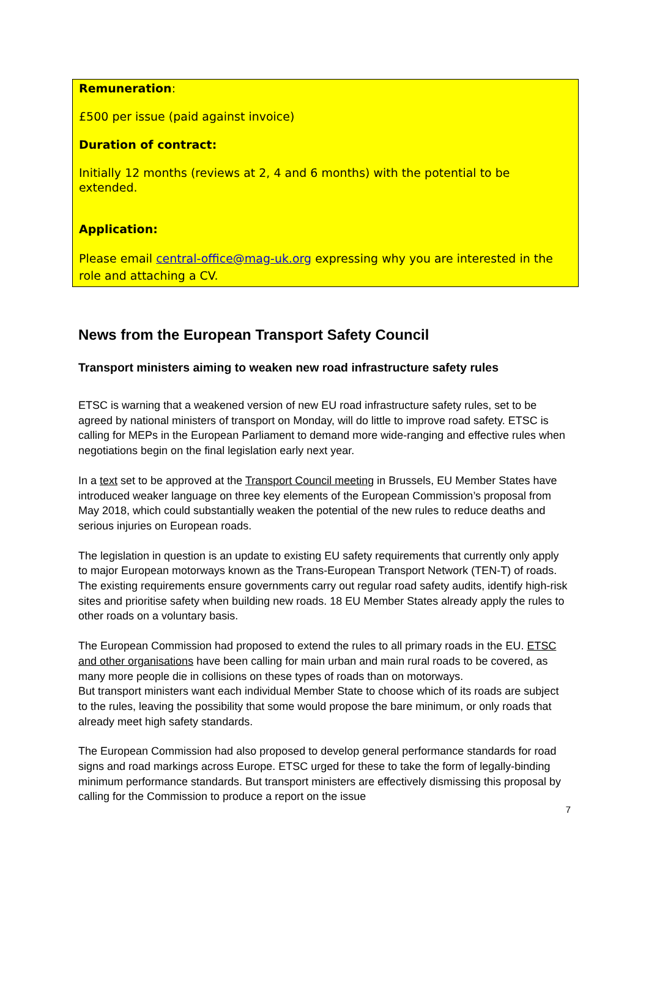Remuneration:
£500 per issue (paid against invoice)
Duration of contract:
Initially 12 months (reviews at 2, 4 and 6 months) with the potential to be extended.
Application:
Please email central-office@mag-uk.org expressing why you are interested in the role and attaching a CV.
News from the European Transport Safety Council
Transport ministers aiming to weaken new road infrastructure safety rules
ETSC is warning that a weakened version of new EU road infrastructure safety rules, set to be agreed by national ministers of transport on Monday, will do little to improve road safety. ETSC is calling for MEPs in the European Parliament to demand more wide-ranging and effective rules when negotiations begin on the final legislation early next year.
In a text set to be approved at the Transport Council meeting in Brussels, EU Member States have introduced weaker language on three key elements of the European Commission’s proposal from May 2018, which could substantially weaken the potential of the new rules to reduce deaths and serious injuries on European roads.
The legislation in question is an update to existing EU safety requirements that currently only apply to major European motorways known as the Trans-European Transport Network (TEN-T) of roads. The existing requirements ensure governments carry out regular road safety audits, identify high-risk sites and prioritise safety when building new roads. 18 EU Member States already apply the rules to other roads on a voluntary basis.
The European Commission had proposed to extend the rules to all primary roads in the EU. ETSC and other organisations have been calling for main urban and main rural roads to be covered, as many more people die in collisions on these types of roads than on motorways.
But transport ministers want each individual Member State to choose which of its roads are subject to the rules, leaving the possibility that some would propose the bare minimum, or only roads that already meet high safety standards.
The European Commission had also proposed to develop general performance standards for road signs and road markings across Europe. ETSC urged for these to take the form of legally-binding minimum performance standards. But transport ministers are effectively dismissing this proposal by calling for the Commission to produce a report on the issue
7